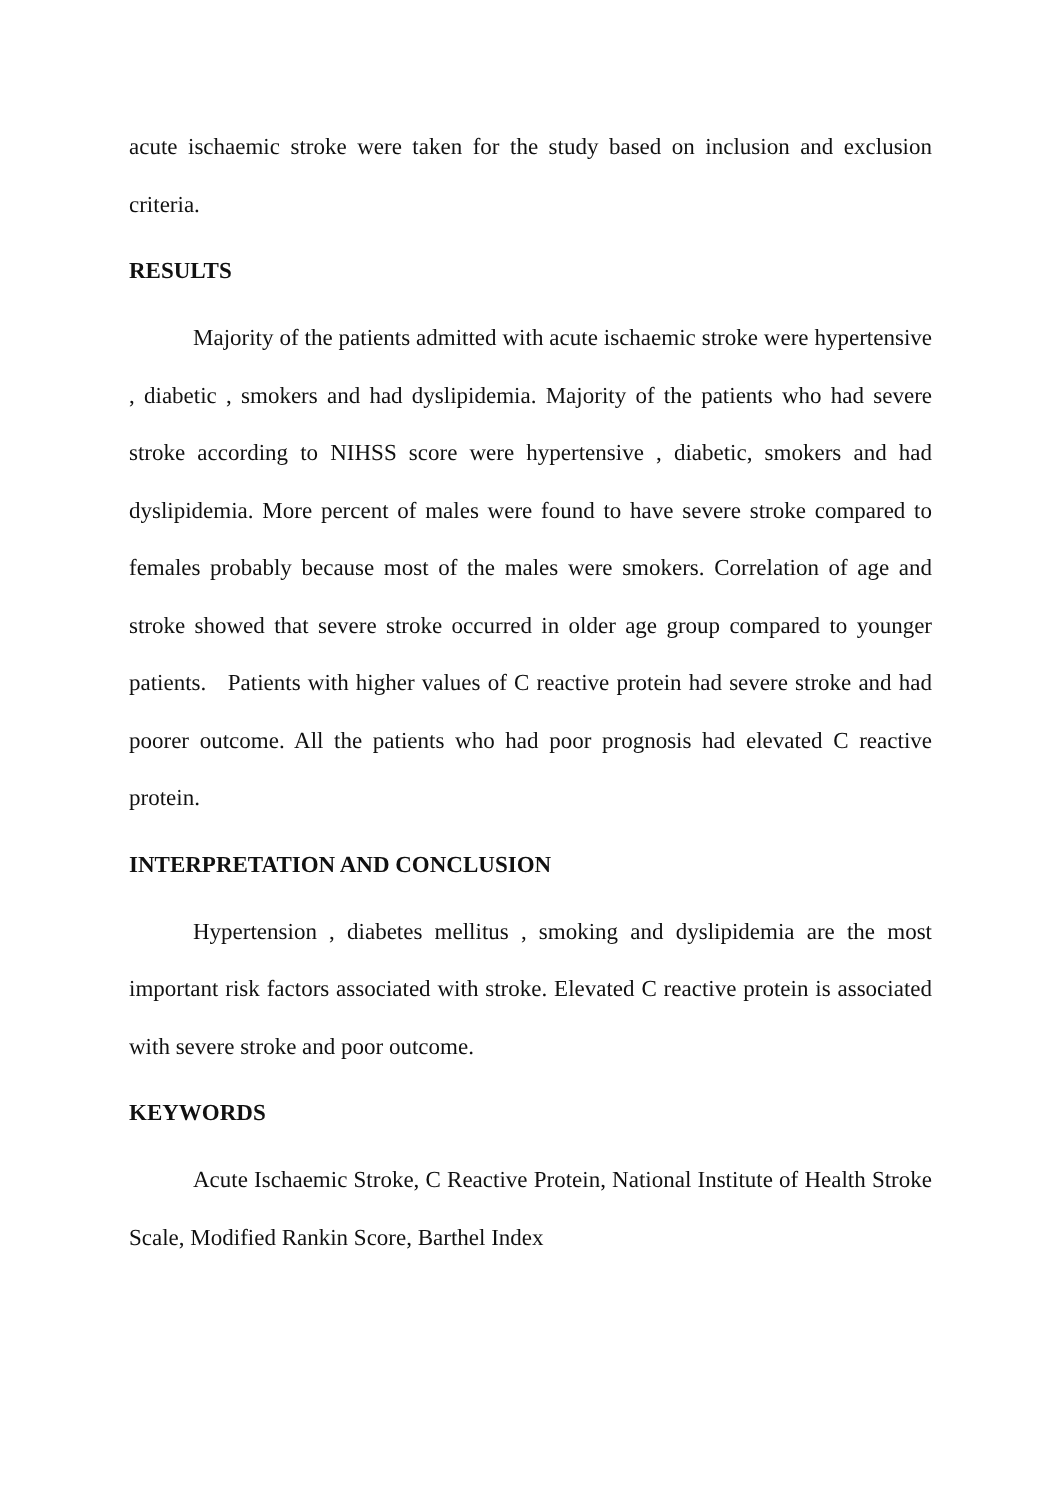acute ischaemic stroke were taken for the study based on inclusion and exclusion criteria.
RESULTS
Majority of the patients admitted with acute ischaemic stroke were hypertensive , diabetic , smokers and had dyslipidemia. Majority of the patients who had severe stroke according to NIHSS score were hypertensive , diabetic, smokers and had dyslipidemia. More percent of males were found to have severe stroke compared to females probably because most of the males were smokers. Correlation of age and stroke showed that severe stroke occurred in older age group compared to younger patients. Patients with higher values of C reactive protein had severe stroke and had poorer outcome. All the patients who had poor prognosis had elevated C reactive protein.
INTERPRETATION AND CONCLUSION
Hypertension , diabetes mellitus , smoking and dyslipidemia are the most important risk factors associated with stroke. Elevated C reactive protein is associated with severe stroke and poor outcome.
KEYWORDS
Acute Ischaemic Stroke, C Reactive Protein, National Institute of Health Stroke Scale, Modified Rankin Score, Barthel Index